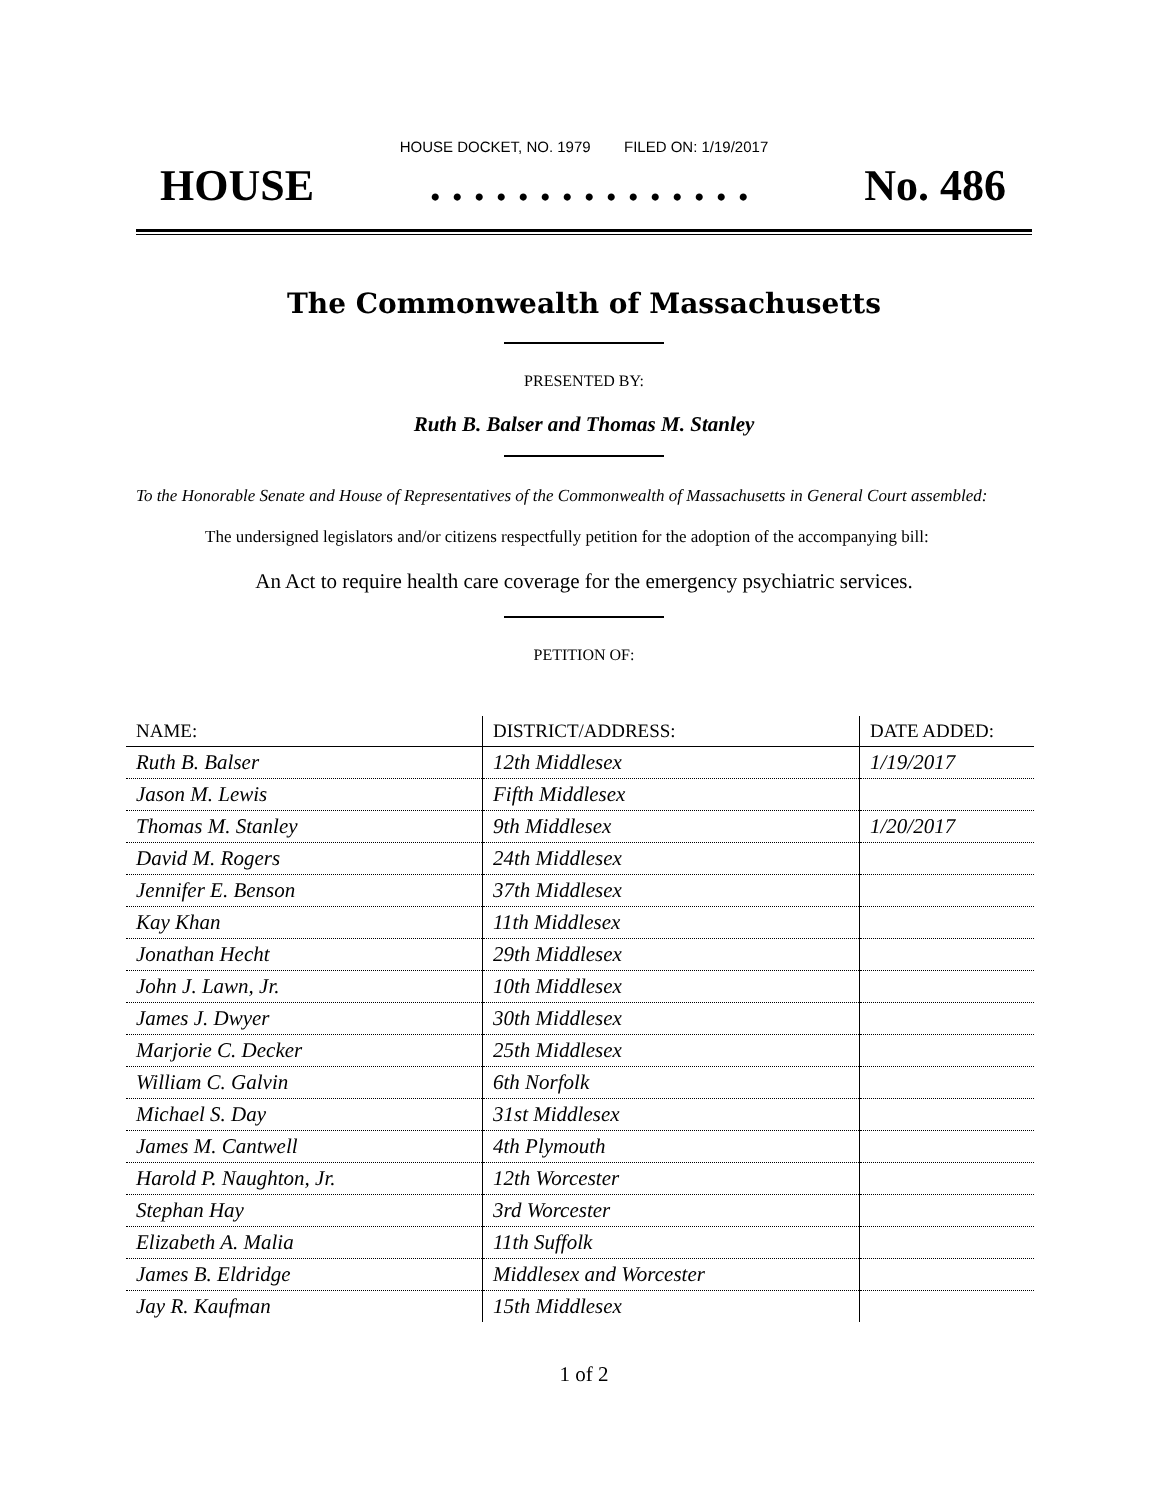HOUSE DOCKET, NO. 1979 FILED ON: 1/19/2017
HOUSE. . . . . . . . . . . . . . . No. 486
The Commonwealth of Massachusetts
PRESENTED BY:
Ruth B. Balser and Thomas M. Stanley
To the Honorable Senate and House of Representatives of the Commonwealth of Massachusetts in General Court assembled:
The undersigned legislators and/or citizens respectfully petition for the adoption of the accompanying bill:
An Act to require health care coverage for the emergency psychiatric services.
PETITION OF:
| NAME: | DISTRICT/ADDRESS: | DATE ADDED: |
| --- | --- | --- |
| Ruth B. Balser | 12th Middlesex | 1/19/2017 |
| Jason M. Lewis | Fifth Middlesex | |
| Thomas M. Stanley | 9th Middlesex | 1/20/2017 |
| David M. Rogers | 24th Middlesex | |
| Jennifer E. Benson | 37th Middlesex | |
| Kay Khan | 11th Middlesex | |
| Jonathan Hecht | 29th Middlesex | |
| John J. Lawn, Jr. | 10th Middlesex | |
| James J. Dwyer | 30th Middlesex | |
| Marjorie C. Decker | 25th Middlesex | |
| William C. Galvin | 6th Norfolk | |
| Michael S. Day | 31st Middlesex | |
| James M. Cantwell | 4th Plymouth | |
| Harold P. Naughton, Jr. | 12th Worcester | |
| Stephan Hay | 3rd Worcester | |
| Elizabeth A. Malia | 11th Suffolk | |
| James B. Eldridge | Middlesex and Worcester | |
| Jay R. Kaufman | 15th Middlesex | |
1 of 2